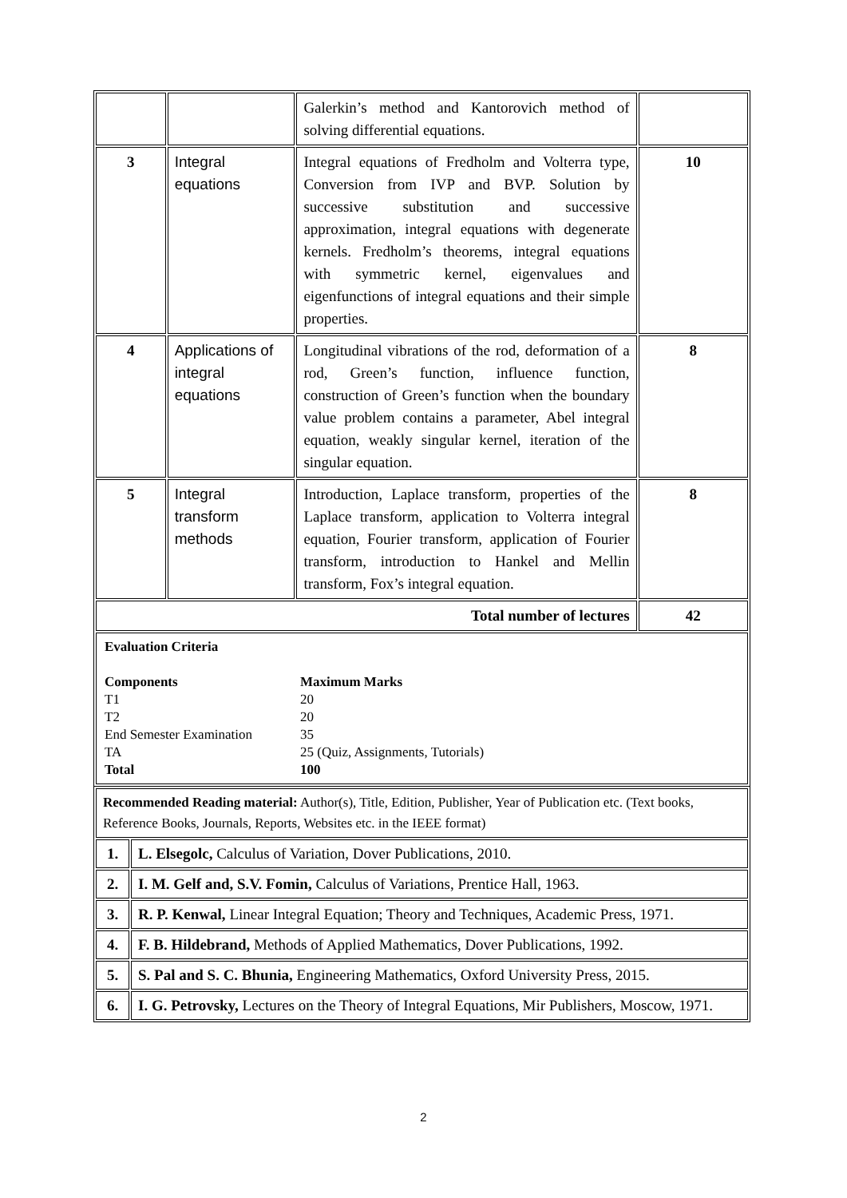| | | Galerkin’s method and Kantorovich method of solving differential equations. | |
| 3 | Integral equations | Integral equations of Fredholm and Volterra type, Conversion from IVP and BVP. Solution by successive substitution and successive approximation, integral equations with degenerate kernels. Fredholm’s theorems, integral equations with symmetric kernel, eigenvalues and eigenfunctions of integral equations and their simple properties. | 10 |
| 4 | Applications of integral equations | Longitudinal vibrations of the rod, deformation of a rod, Green’s function, influence function, construction of Green’s function when the boundary value problem contains a parameter, Abel integral equation, weakly singular kernel, iteration of the singular equation. | 8 |
| 5 | Integral transform methods | Introduction, Laplace transform, properties of the Laplace transform, application to Volterra integral equation, Fourier transform, application of Fourier transform, introduction to Hankel and Mellin transform, Fox’s integral equation. | 8 |
| Total number of lectures | | | 42 |
| Evaluation Criteria / Components / Maximum Marks / / T1 / 20 / / T2 / 20 / / End Semester Examination / 35 / / TA / 25 (Quiz, Assignments, Tutorials) / / Total / 100 / | | | |
| Recommended Reading material: Author(s), Title, Edition, Publisher, Year of Publication etc. (Text books, Reference Books, Journals, Reports, Websites etc. in the IEEE format) | |
| 1. | L. Elsegolc, Calculus of Variation, Dover Publications, 2010. |
| 2. | I. M. Gelf and, S.V. Fomin, Calculus of Variations, Prentice Hall, 1963. |
| 3. | R. P. Kenwal, Linear Integral Equation; Theory and Techniques, Academic Press, 1971. |
| 4. | F. B. Hildebrand, Methods of Applied Mathematics, Dover Publications, 1992. |
| 5. | S. Pal and S. C. Bhunia, Engineering Mathematics, Oxford University Press, 2015. |
| 6. | I. G. Petrovsky, Lectures on the Theory of Integral Equations, Mir Publishers, Moscow, 1971. |
2